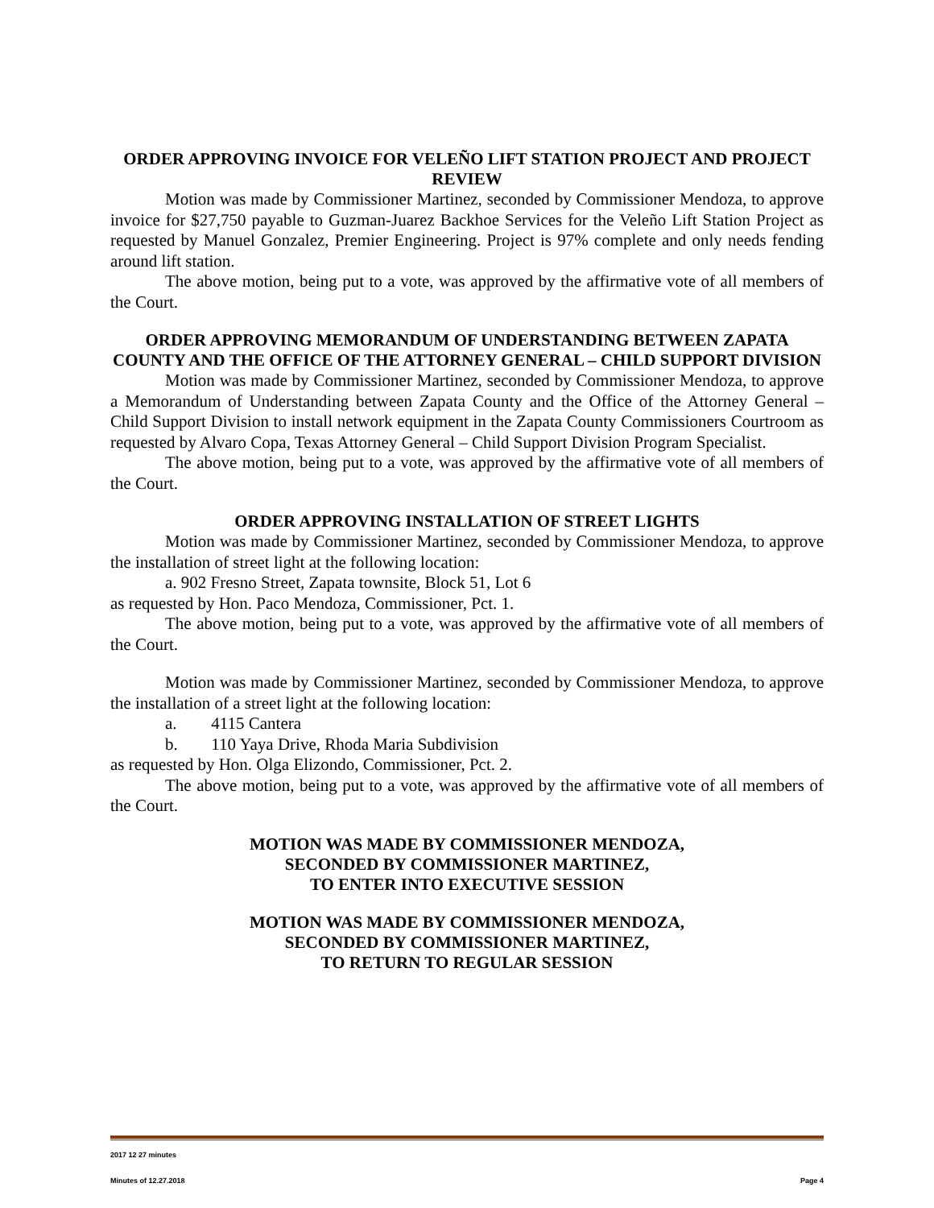ORDER APPROVING INVOICE FOR VELEÑO LIFT STATION PROJECT AND PROJECT REVIEW
Motion was made by Commissioner Martinez, seconded by Commissioner Mendoza, to approve invoice for $27,750 payable to Guzman-Juarez Backhoe Services for the Veleño Lift Station Project as requested by Manuel Gonzalez, Premier Engineering. Project is 97% complete and only needs fending around lift station.
The above motion, being put to a vote, was approved by the affirmative vote of all members of the Court.
ORDER APPROVING MEMORANDUM OF UNDERSTANDING BETWEEN ZAPATA COUNTY AND THE OFFICE OF THE ATTORNEY GENERAL – CHILD SUPPORT DIVISION
Motion was made by Commissioner Martinez, seconded by Commissioner Mendoza, to approve a Memorandum of Understanding between Zapata County and the Office of the Attorney General – Child Support Division to install network equipment in the Zapata County Commissioners Courtroom as requested by Alvaro Copa, Texas Attorney General – Child Support Division Program Specialist.
The above motion, being put to a vote, was approved by the affirmative vote of all members of the Court.
ORDER APPROVING INSTALLATION OF STREET LIGHTS
Motion was made by Commissioner Martinez, seconded by Commissioner Mendoza, to approve the installation of street light at the following location:
a. 902 Fresno Street, Zapata townsite, Block 51, Lot 6
as requested by Hon. Paco Mendoza, Commissioner, Pct. 1.
The above motion, being put to a vote, was approved by the affirmative vote of all members of the Court.
Motion was made by Commissioner Martinez, seconded by Commissioner Mendoza, to approve the installation of a street light at the following location:
a. 4115 Cantera
b. 110 Yaya Drive, Rhoda Maria Subdivision
as requested by Hon. Olga Elizondo, Commissioner, Pct. 2.
The above motion, being put to a vote, was approved by the affirmative vote of all members of the Court.
MOTION WAS MADE BY COMMISSIONER MENDOZA,
SECONDED BY COMMISSIONER MARTINEZ,
TO ENTER INTO EXECUTIVE SESSION
MOTION WAS MADE BY COMMISSIONER MENDOZA,
SECONDED BY COMMISSIONER MARTINEZ,
TO RETURN TO REGULAR SESSION
2017 12 27 minutes
Minutes of 12.27.2018 Page 4